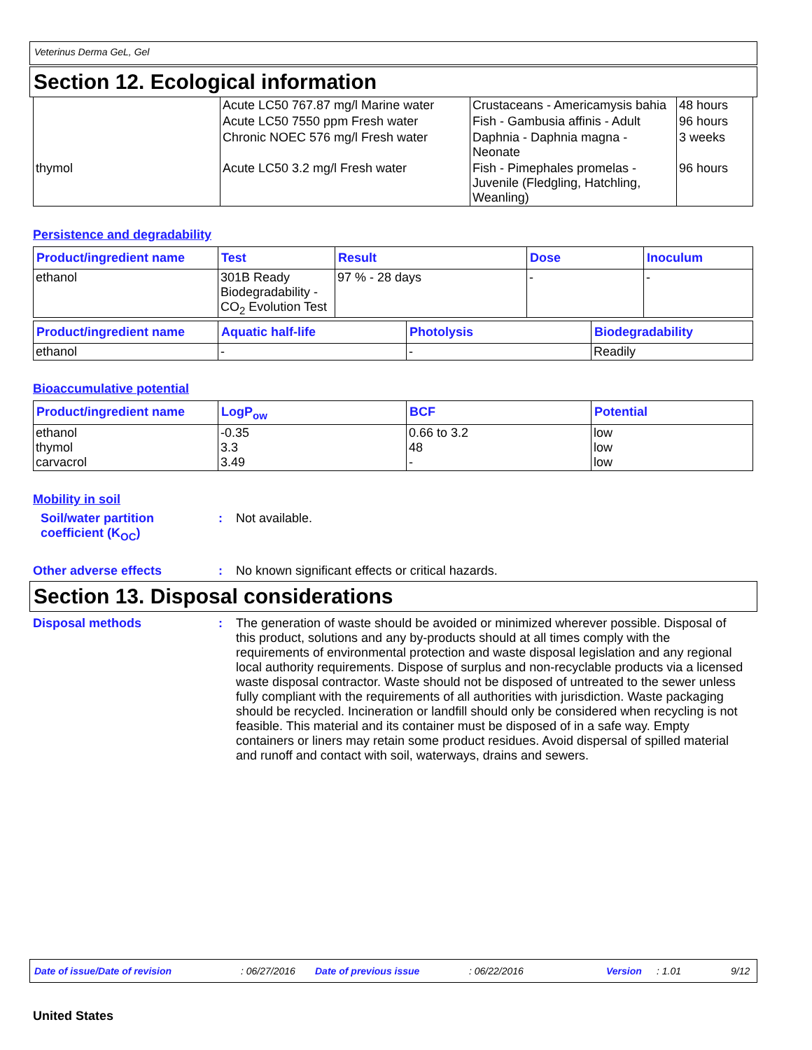Veterinus Derma GeL, Gel
Section 12. Ecological information
| | Acute LC50 767.87 mg/l Marine water | Crustaceans - Americamysis bahia | 48 hours |
| | Acute LC50 7550 ppm Fresh water | Fish - Gambusia affinis - Adult | 96 hours |
| | Chronic NOEC 576 mg/l Fresh water | Daphnia - Daphnia magna - Neonate | 3 weeks |
| thymol | Acute LC50 3.2 mg/l Fresh water | Fish - Pimephales promelas - Juvenile (Fledgling, Hatchling, Weanling) | 96 hours |
Persistence and degradability
| Product/ingredient name | Test | Result | Dose | Inoculum |
| --- | --- | --- | --- | --- |
| ethanol | 301B Ready Biodegradability - CO<sub>2</sub> Evolution Test | 97 % - 28 days | - | - |
| Product/ingredient name | Aquatic half-life | Photolysis | Biodegradability |
| --- | --- | --- | --- |
| ethanol | - | - | Readily |
Bioaccumulative potential
| Product/ingredient name | LogP<sub>ow</sub> | BCF | Potential |
| --- | --- | --- | --- |
| ethanol thymol carvacrol | -0.35 3.3 3.49 | 0.66 to 3.2 48 - | low low low |
Mobility in soil
Soil/water partition coefficient (K<sub>OC</sub>)
: Not available.
Other adverse effects : No known significant effects or critical hazards.
Section 13. Disposal considerations
Disposal methods : The generation of waste should be avoided or minimized wherever possible. Disposal of this product, solutions and any by-products should at all times comply with the requirements of environmental protection and waste disposal legislation and any regional local authority requirements. Dispose of surplus and non-recyclable products via a licensed waste disposal contractor. Waste should not be disposed of untreated to the sewer unless fully compliant with the requirements of all authorities with jurisdiction. Waste packaging should be recycled. Incineration or landfill should only be considered when recycling is not feasible. This material and its container must be disposed of in a safe way. Empty containers or liners may retain some product residues. Avoid dispersal of spilled material and runoff and contact with soil, waterways, drains and sewers.
Date of issue/Date of revision: 06/27/2016 Date of previous issue: 06/22/2016 Version: 1.01 9/12
United States